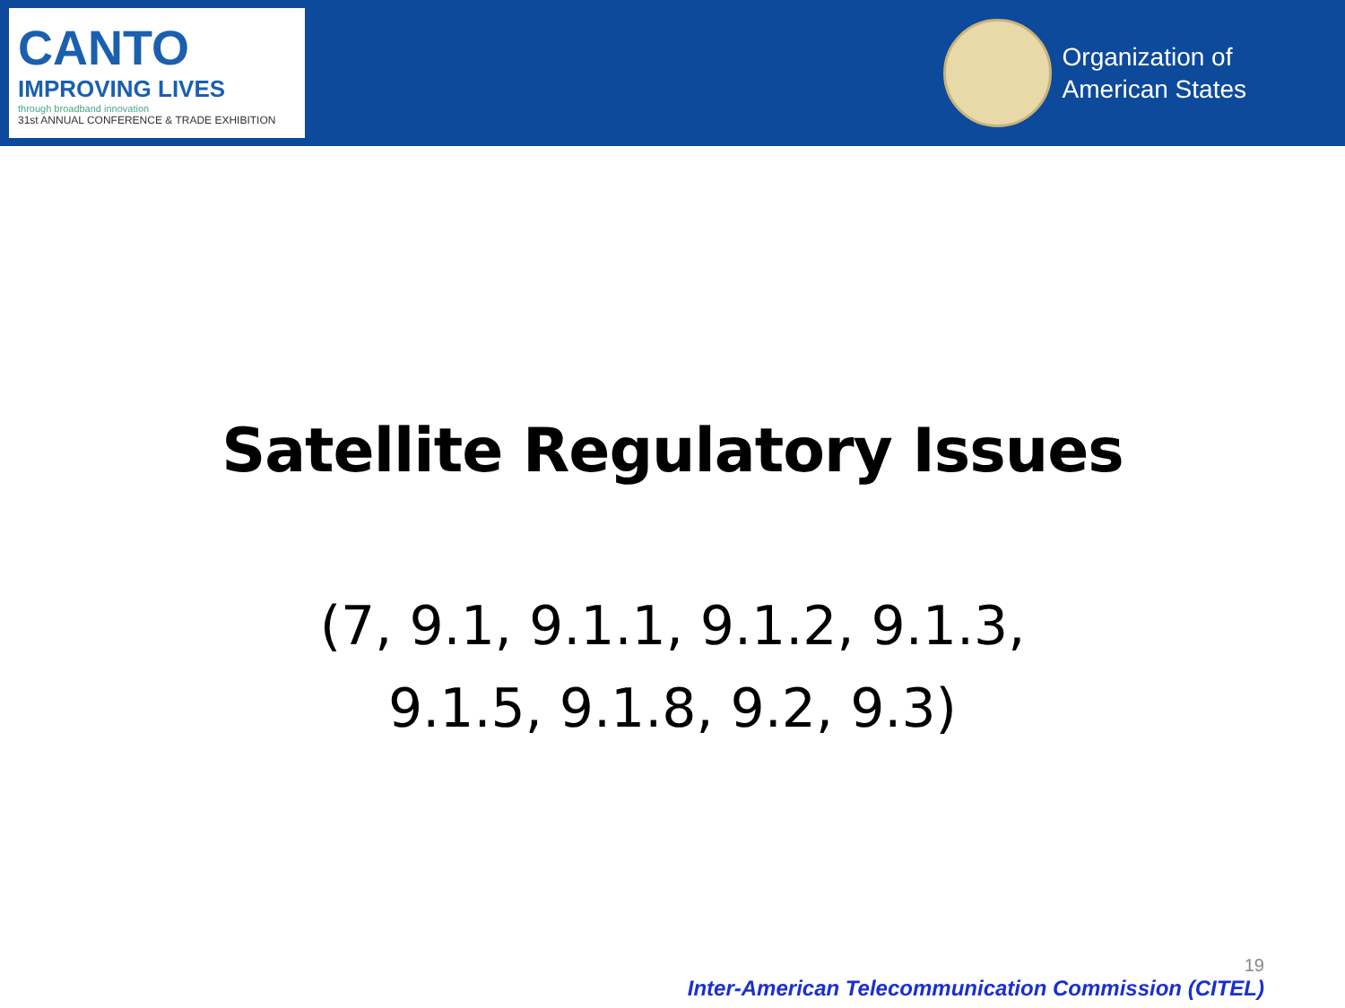CANTO
IMPROVING LIVES
through broadband innovation
31st ANNUAL CONFERENCE & TRADE EXHIBITION
Organization of
American States
Satellite Regulatory Issues
(7, 9.1, 9.1.1, 9.1.2, 9.1.3,
9.1.5, 9.1.8, 9.2, 9.3)
19
Inter-American Telecommunication Commission (CITEL)